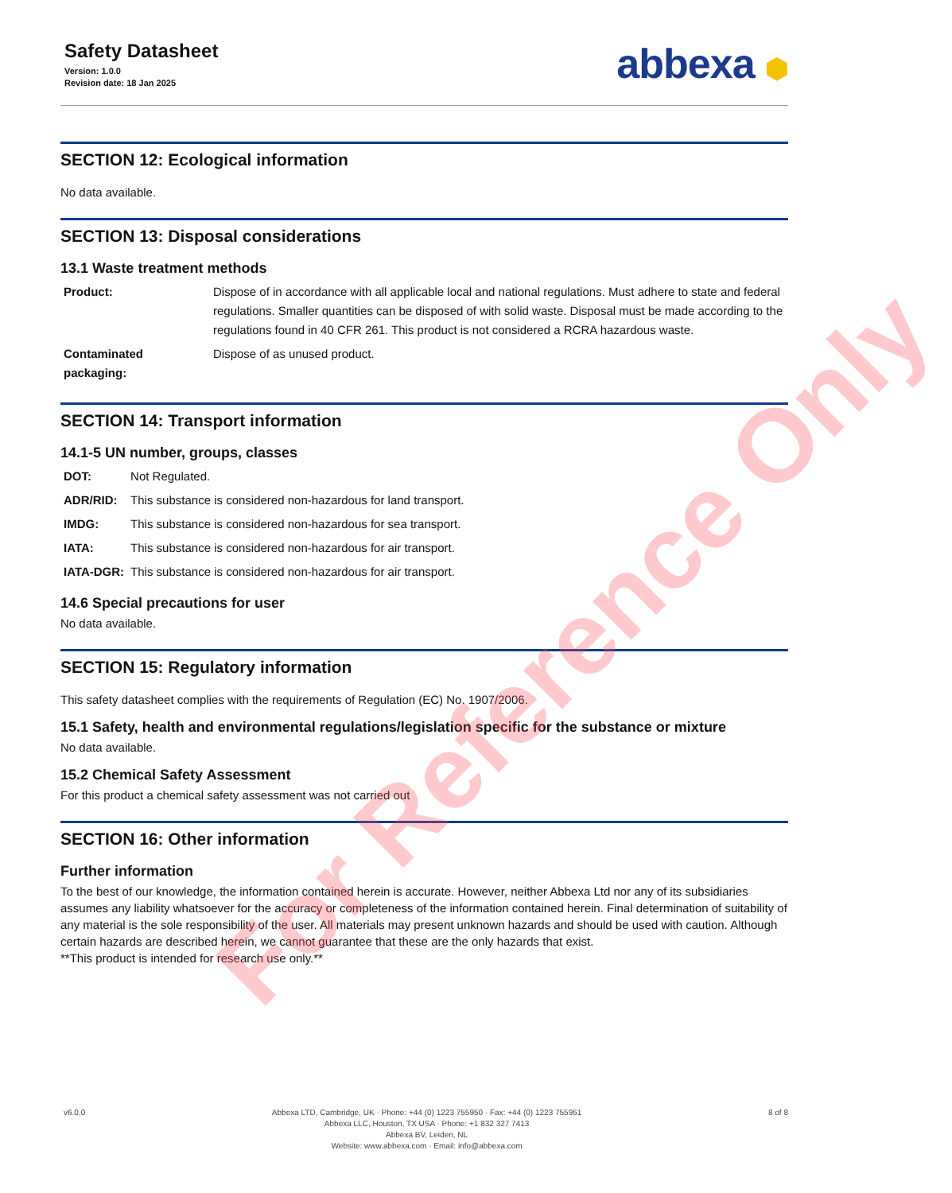Safety Datasheet
Version: 1.0.0
Revision date: 18 Jan 2025
abbexa ⬢
SECTION 12: Ecological information
No data available.
SECTION 13: Disposal considerations
13.1 Waste treatment methods
| Product: | Dispose of in accordance with all applicable local and national regulations. Must adhere to state and federal regulations. Smaller quantities can be disposed of with solid waste. Disposal must be made according to the regulations found in 40 CFR 261. This product is not considered a RCRA hazardous waste. |
| Contaminated packaging: | Dispose of as unused product. |
SECTION 14: Transport information
14.1-5 UN number, groups, classes
| DOT: | Not Regulated. |
| ADR/RID: | This substance is considered non-hazardous for land transport. |
| IMDG: | This substance is considered non-hazardous for sea transport. |
| IATA: | This substance is considered non-hazardous for air transport. |
| IATA-DGR: | This substance is considered non-hazardous for air transport. |
14.6 Special precautions for user
No data available.
SECTION 15: Regulatory information
This safety datasheet complies with the requirements of Regulation (EC) No. 1907/2006.
15.1 Safety, health and environmental regulations/legislation specific for the substance or mixture
No data available.
15.2 Chemical Safety Assessment
For this product a chemical safety assessment was not carried out
SECTION 16: Other information
Further information
To the best of our knowledge, the information contained herein is accurate. However, neither Abbexa Ltd nor any of its subsidiaries assumes any liability whatsoever for the accuracy or completeness of the information contained herein. Final determination of suitability of any material is the sole responsibility of the user. All materials may present unknown hazards and should be used with caution. Although certain hazards are described herein, we cannot guarantee that these are the only hazards that exist.
**This product is intended for research use only.**
v6.0.0 Abbexa LTD, Cambridge, UK · Phone: +44 (0) 1223 755950 · Fax: +44 (0) 1223 755951
Abbexa LLC, Houston, TX USA · Phone: +1 832 327 7413
Abbexa BV, Leiden, NL
Website: www.abbexa.com · Email: info@abbexa.com
8 of 8
For Reference Only